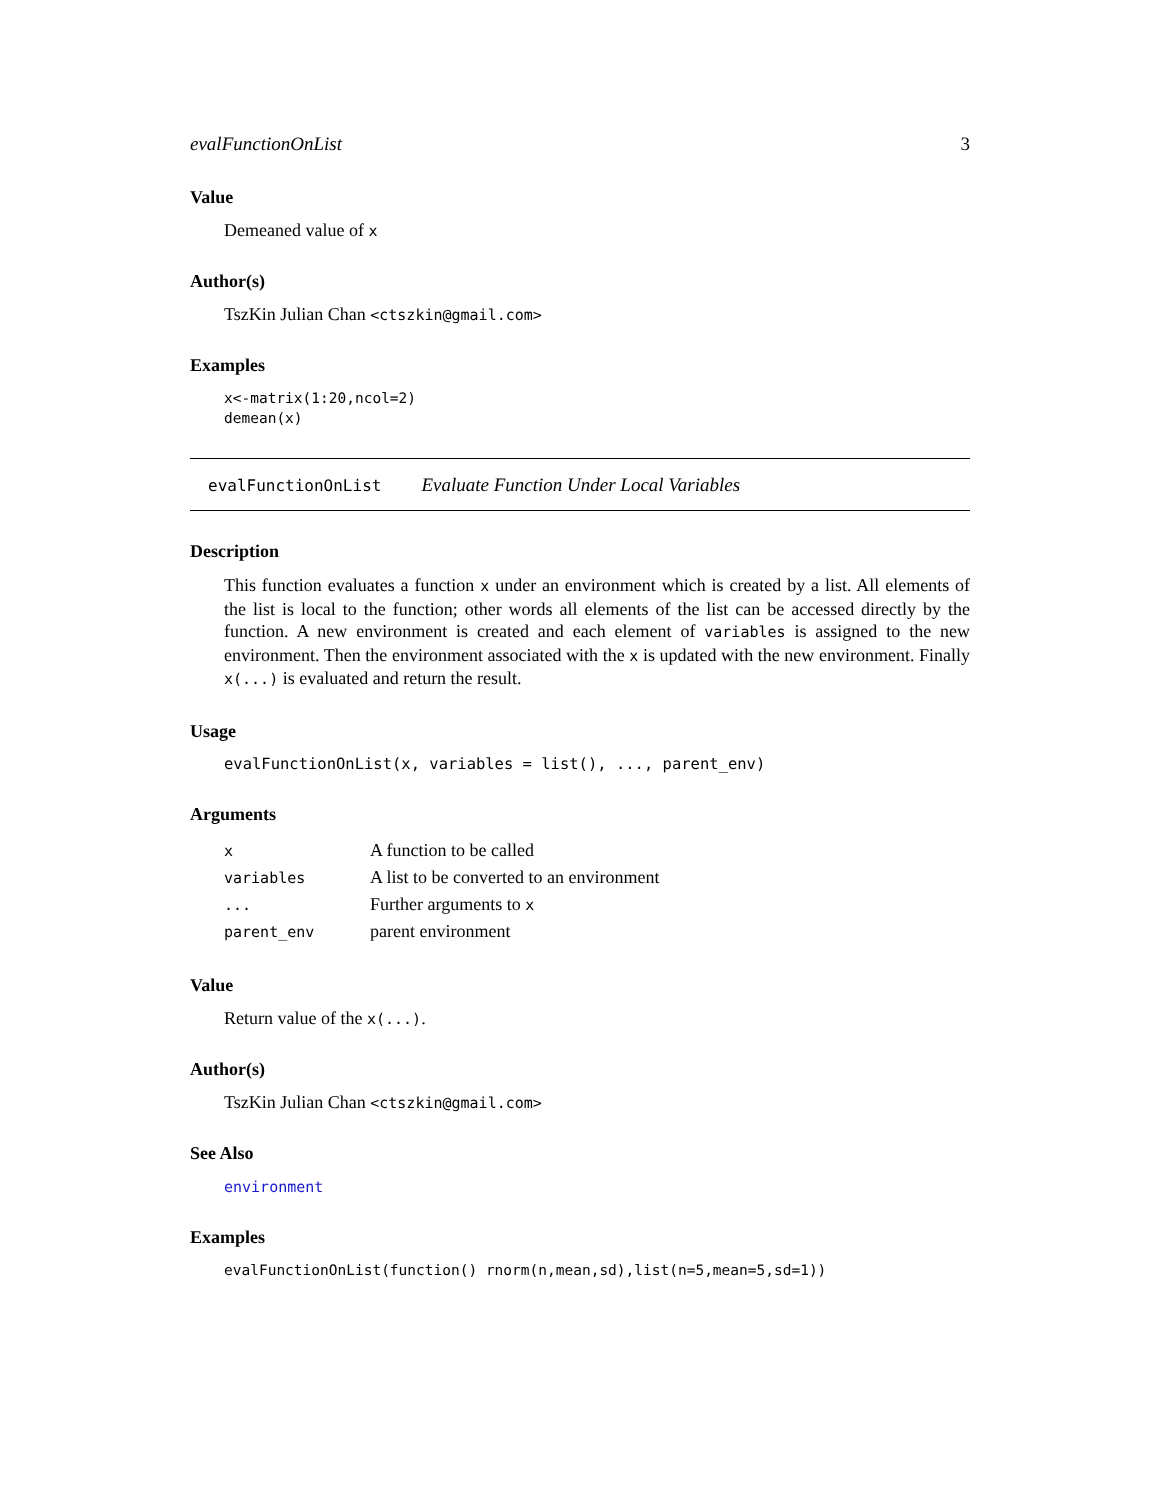evalFunctionOnList 3
Value
Demeaned value of x
Author(s)
TszKin Julian Chan <ctszkin@gmail.com>
Examples
x<-matrix(1:20,ncol=2)
demean(x)
evalFunctionOnList Evaluate Function Under Local Variables
Description
This function evaluates a function x under an environment which is created by a list. All elements of the list is local to the function; other words all elements of the list can be accessed directly by the function. A new environment is created and each element of variables is assigned to the new environment. Then the environment associated with the x is updated with the new environment. Finally x(...) is evaluated and return the result.
Usage
evalFunctionOnList(x, variables = list(), ..., parent_env)
Arguments
| x | A function to be called |
| variables | A list to be converted to an environment |
| ... | Further arguments to x |
| parent_env | parent environment |
Value
Return value of the x(...).
Author(s)
TszKin Julian Chan <ctszkin@gmail.com>
See Also
environment
Examples
evalFunctionOnList(function() rnorm(n,mean,sd),list(n=5,mean=5,sd=1))